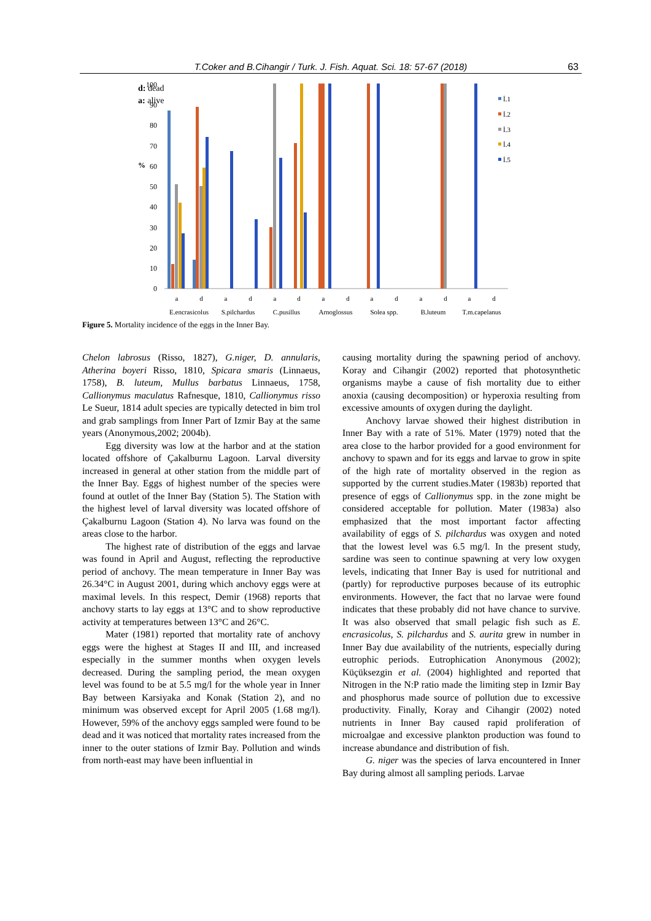T.Coker and B.Cihangir / Turk. J. Fish. Aquat. Sci. 18: 57-67 (2018) 63
d: dead
a: alive
%
100
90
80
70
60
50
40
30
20
10
0
a
d
a
d
a
d
a
d
a
d
a
d
a
d
E.encrasicolus
S.pilchardus
C.pusillus
Arnoglossus
Solea spp.
B.luteum
T.m.capelanus
İ.1
İ.2
İ.3
İ.4
İ.5
Figure 5. Mortality incidence of the eggs in the Inner Bay.
Chelon labrosus (Risso, 1827), G.niger, D. annularis, Atherina boyeri Risso, 1810, Spicara smaris (Linnaeus, 1758), B. luteum, Mullus barbatus Linnaeus, 1758, Callionymus maculatus Rafnesque, 1810, Callionymus risso Le Sueur, 1814 adult species are typically detected in bim trol and grab samplings from Inner Part of Izmir Bay at the same years (Anonymous,2002; 2004b).
Egg diversity was low at the harbor and at the station located offshore of Çakalburnu Lagoon. Larval diversity increased in general at other station from the middle part of the Inner Bay. Eggs of highest number of the species were found at outlet of the Inner Bay (Station 5). The Station with the highest level of larval diversity was located offshore of Çakalburnu Lagoon (Station 4). No larva was found on the areas close to the harbor.
The highest rate of distribution of the eggs and larvae was found in April and August, reflecting the reproductive period of anchovy. The mean temperature in Inner Bay was 26.34°C in August 2001, during which anchovy eggs were at maximal levels. In this respect, Demir (1968) reports that anchovy starts to lay eggs at 13°C and to show reproductive activity at temperatures between 13°C and 26°C.
Mater (1981) reported that mortality rate of anchovy eggs were the highest at Stages II and III, and increased especially in the summer months when oxygen levels decreased. During the sampling period, the mean oxygen level was found to be at 5.5 mg/l for the whole year in Inner Bay between Karsiyaka and Konak (Station 2), and no minimum was observed except for April 2005 (1.68 mg/l). However, 59% of the anchovy eggs sampled were found to be dead and it was noticed that mortality rates increased from the inner to the outer stations of Izmir Bay. Pollution and winds from north-east may have been influential in
causing mortality during the spawning period of anchovy. Koray and Cihangir (2002) reported that photosynthetic organisms maybe a cause of fish mortality due to either anoxia (causing decomposition) or hyperoxia resulting from excessive amounts of oxygen during the daylight.
Anchovy larvae showed their highest distribution in Inner Bay with a rate of 51%. Mater (1979) noted that the area close to the harbor provided for a good environment for anchovy to spawn and for its eggs and larvae to grow in spite of the high rate of mortality observed in the region as supported by the current studies.Mater (1983b) reported that presence of eggs of Callionymus spp. in the zone might be considered acceptable for pollution. Mater (1983a) also emphasized that the most important factor affecting availability of eggs of S. pilchardus was oxygen and noted that the lowest level was 6.5 mg/l. In the present study, sardine was seen to continue spawning at very low oxygen levels, indicating that Inner Bay is used for nutritional and (partly) for reproductive purposes because of its eutrophic environments. However, the fact that no larvae were found indicates that these probably did not have chance to survive. It was also observed that small pelagic fish such as E. encrasicolus, S. pilchardus and S. aurita grew in number in Inner Bay due availability of the nutrients, especially during eutrophic periods. Eutrophication Anonymous (2002); Küçüksezgin et al. (2004) highlighted and reported that Nitrogen in the N:P ratio made the limiting step in Izmir Bay and phosphorus made source of pollution due to excessive productivity. Finally, Koray and Cihangir (2002) noted nutrients in Inner Bay caused rapid proliferation of microalgae and excessive plankton production was found to increase abundance and distribution of fish.
G. niger was the species of larva encountered in Inner Bay during almost all sampling periods. Larvae